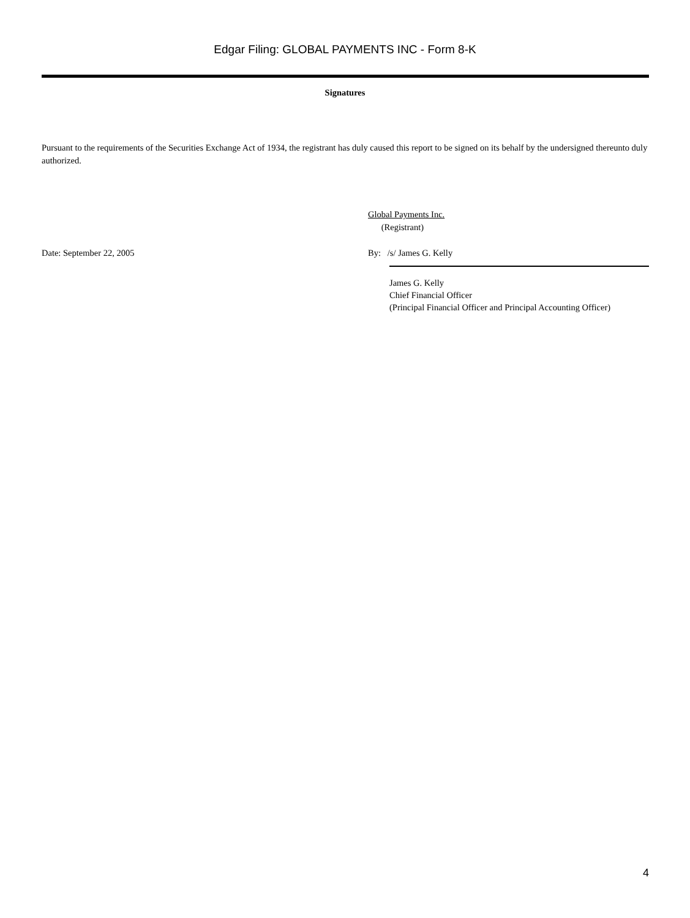Edgar Filing: GLOBAL PAYMENTS INC - Form 8-K
Signatures
Pursuant to the requirements of the Securities Exchange Act of 1934, the registrant has duly caused this report to be signed on its behalf by the undersigned thereunto duly authorized.
Global Payments Inc.
(Registrant)
Date: September 22, 2005 By: /s/ James G. Kelly
James G. Kelly
Chief Financial Officer
(Principal Financial Officer and Principal Accounting Officer)
4